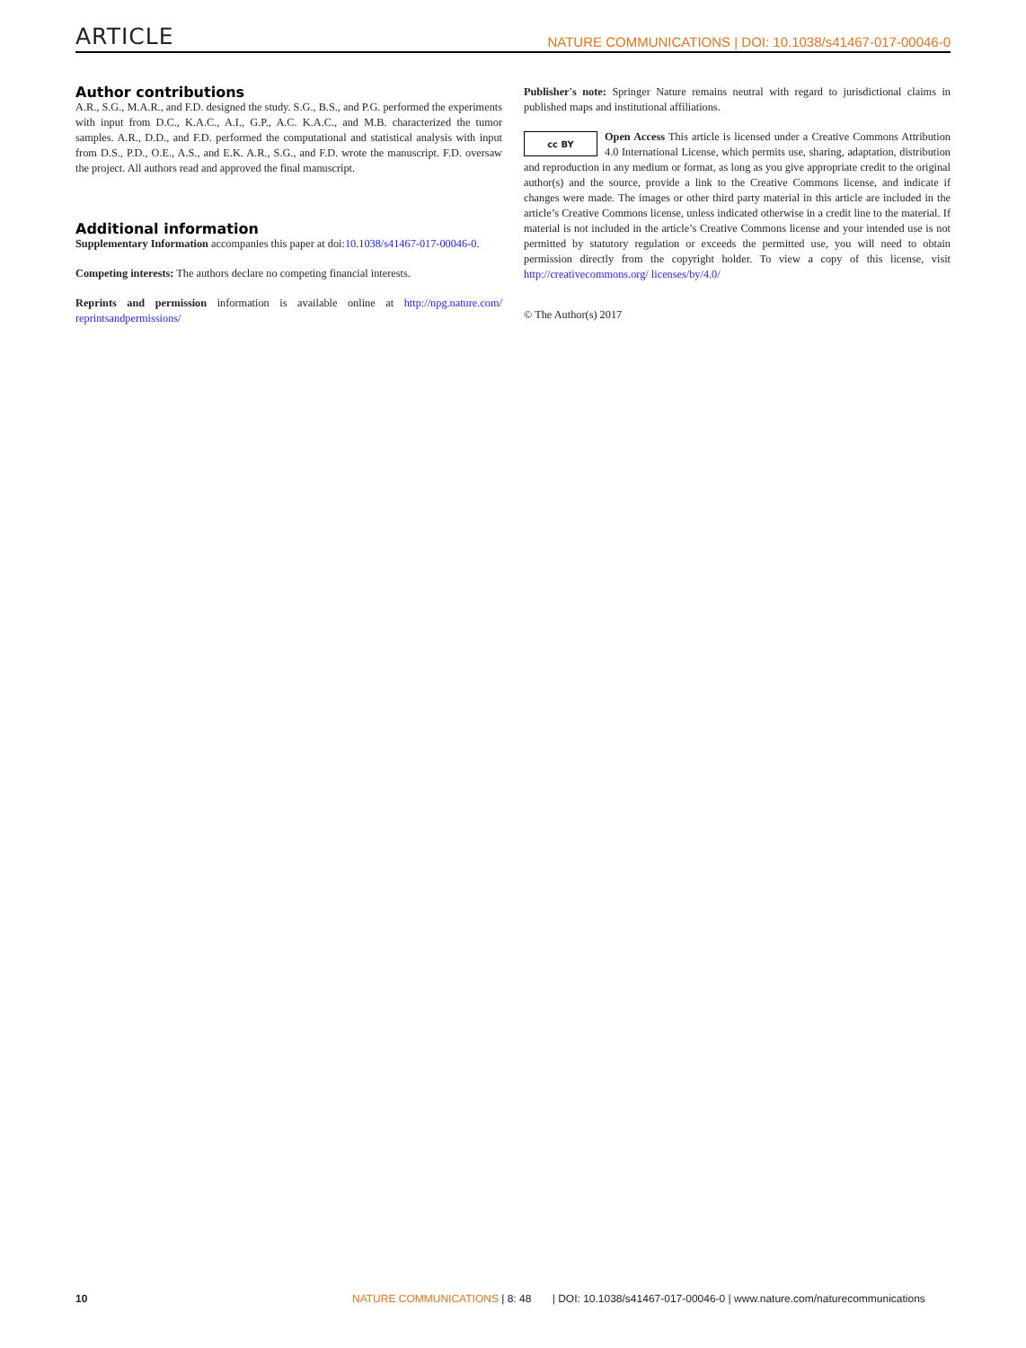ARTICLE NATURE COMMUNICATIONS | DOI: 10.1038/s41467-017-00046-0
Author contributions
A.R., S.G., M.A.R., and F.D. designed the study. S.G., B.S., and P.G. performed the experiments with input from D.C., K.A.C., A.I., G.P., A.C. K.A.C., and M.B. characterized the tumor samples. A.R., D.D., and F.D. performed the computational and statistical analysis with input from D.S., P.D., O.E., A.S., and E.K. A.R., S.G., and F.D. wrote the manuscript. F.D. oversaw the project. All authors read and approved the final manuscript.
Additional information
Supplementary Information accompanies this paper at doi:10.1038/s41467-017-00046-0.
Competing interests: The authors declare no competing financial interests.
Reprints and permission information is available online at http://npg.nature.com/ reprintsandpermissions/
Publisher's note: Springer Nature remains neutral with regard to jurisdictional claims in published maps and institutional affiliations.
cc BY
Open Access This article is licensed under a Creative Commons Attribution 4.0 International License, which permits use, sharing, adaptation, distribution and reproduction in any medium or format, as long as you give appropriate credit to the original author(s) and the source, provide a link to the Creative Commons license, and indicate if changes were made. The images or other third party material in this article are included in the article’s Creative Commons license, unless indicated otherwise in a credit line to the material. If material is not included in the article’s Creative Commons license and your intended use is not permitted by statutory regulation or exceeds the permitted use, you will need to obtain permission directly from the copyright holder. To view a copy of this license, visit http://creativecommons.org/ licenses/by/4.0/
© The Author(s) 2017
10 NATURE COMMUNICATIONS | 8: 48 | DOI: 10.1038/s41467-017-00046-0 | www.nature.com/naturecommunications